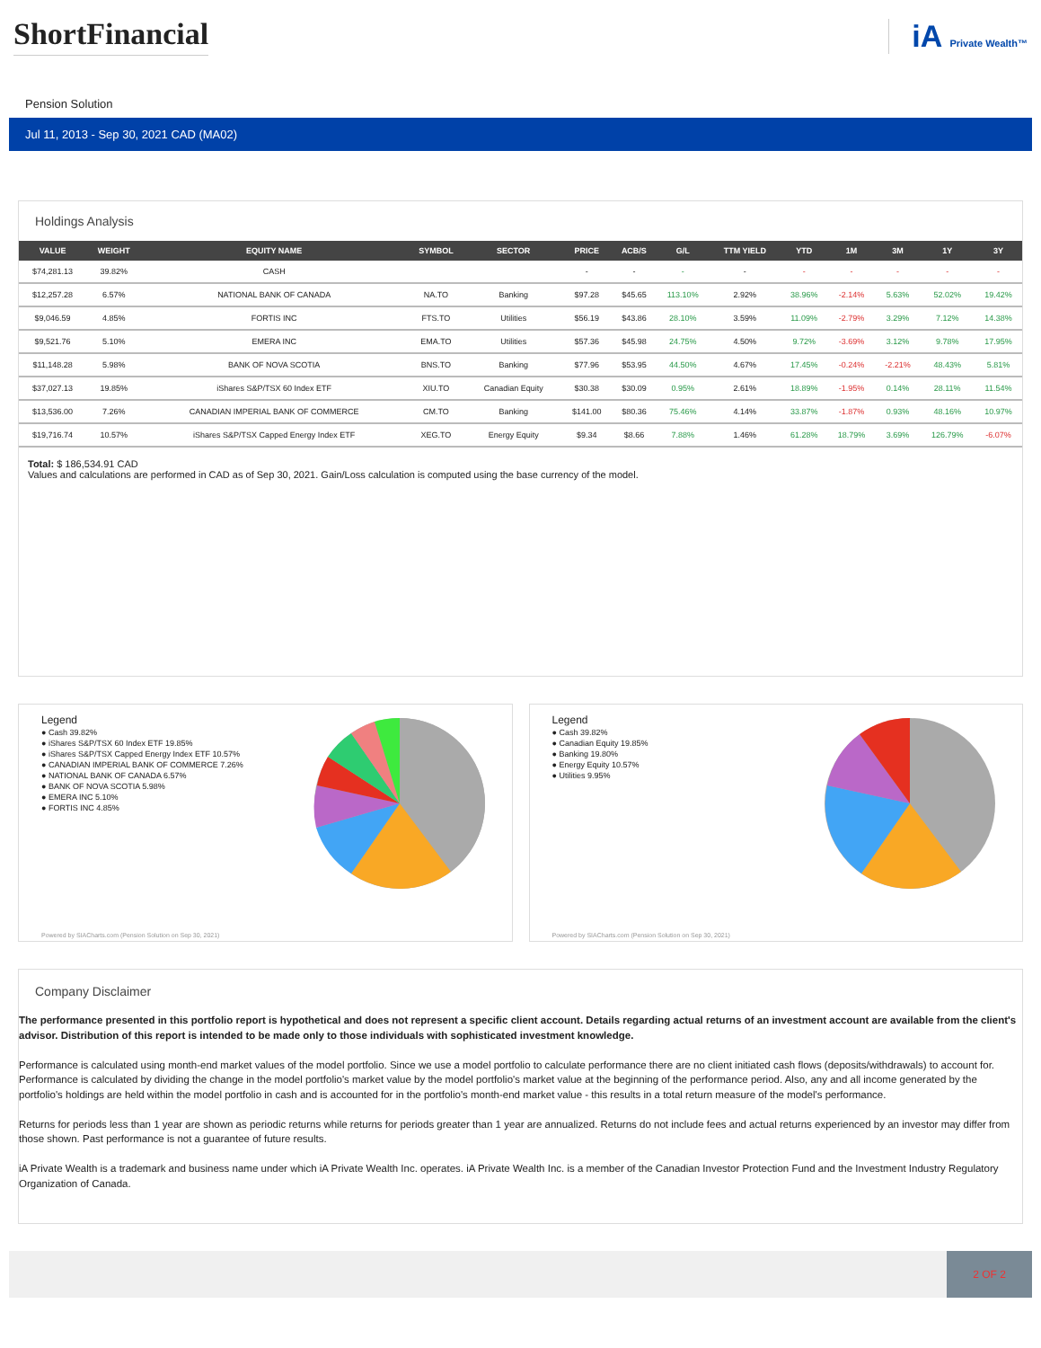ShortFinancial iA Private Wealth™
Pension Solution
Jul 11, 2013 - Sep 30, 2021 CAD (MA02)
Holdings Analysis
| VALUE | WEIGHT | EQUITY NAME | SYMBOL | SECTOR | PRICE | ACB/S | G/L | TTM YIELD | YTD | 1M | 3M | 1Y | 3Y |
| --- | --- | --- | --- | --- | --- | --- | --- | --- | --- | --- | --- | --- | --- |
| $74,281.13 | 39.82% | CASH | | | - | - | - | - | - | - | - | - | - |
| $12,257.28 | 6.57% | NATIONAL BANK OF CANADA | NA.TO | Banking | $97.28 | $45.65 | 113.10% | 2.92% | 38.96% | -2.14% | 5.63% | 52.02% | 19.42% |
| $9,046.59 | 4.85% | FORTIS INC | FTS.TO | Utilities | $56.19 | $43.86 | 28.10% | 3.59% | 11.09% | -2.79% | 3.29% | 7.12% | 14.38% |
| $9,521.76 | 5.10% | EMERA INC | EMA.TO | Utilities | $57.36 | $45.98 | 24.75% | 4.50% | 9.72% | -3.69% | 3.12% | 9.78% | 17.95% |
| $11,148.28 | 5.98% | BANK OF NOVA SCOTIA | BNS.TO | Banking | $77.96 | $53.95 | 44.50% | 4.67% | 17.45% | -0.24% | -2.21% | 48.43% | 5.81% |
| $37,027.13 | 19.85% | iShares S&P/TSX 60 Index ETF | XIU.TO | Canadian Equity | $30.38 | $30.09 | 0.95% | 2.61% | 18.89% | -1.95% | 0.14% | 28.11% | 11.54% |
| $13,536.00 | 7.26% | CANADIAN IMPERIAL BANK OF COMMERCE | CM.TO | Banking | $141.00 | $80.36 | 75.46% | 4.14% | 33.87% | -1.87% | 0.93% | 48.16% | 10.97% |
| $19,716.74 | 10.57% | iShares S&P/TSX Capped Energy Index ETF | XEG.TO | Energy Equity | $9.34 | $8.66 | 7.88% | 1.46% | 61.28% | 18.79% | 3.69% | 126.79% | -6.07% |
Total: $ 186,534.91 CAD
Values and calculations are performed in CAD as of Sep 30, 2021. Gain/Loss calculation is computed using the base currency of the model.
Legend
● Cash 39.82%
● iShares S&P/TSX 60 Index ETF 19.85%
● iShares S&P/TSX Capped Energy Index ETF 10.57%
● CANADIAN IMPERIAL BANK OF COMMERCE 7.26%
● NATIONAL BANK OF CANADA 6.57%
● BANK OF NOVA SCOTIA 5.98%
● EMERA INC 5.10%
● FORTIS INC 4.85%
Powered by SIACharts.com (Pension Solution on Sep 30, 2021)
Legend
● Cash 39.82%
● Canadian Equity 19.85%
● Banking 19.80%
● Energy Equity 10.57%
● Utilities 9.95%
Powered by SIACharts.com (Pension Solution on Sep 30, 2021)
Company Disclaimer
The performance presented in this portfolio report is hypothetical and does not represent a specific client account. Details regarding actual returns of an investment account are available from the client's advisor. Distribution of this report is intended to be made only to those individuals with sophisticated investment knowledge.
Performance is calculated using month-end market values of the model portfolio. Since we use a model portfolio to calculate performance there are no client initiated cash flows (deposits/withdrawals) to account for. Performance is calculated by dividing the change in the model portfolio's market value by the model portfolio's market value at the beginning of the performance period. Also, any and all income generated by the portfolio's holdings are held within the model portfolio in cash and is accounted for in the portfolio's month-end market value - this results in a total return measure of the model's performance.
Returns for periods less than 1 year are shown as periodic returns while returns for periods greater than 1 year are annualized. Returns do not include fees and actual returns experienced by an investor may differ from those shown. Past performance is not a guarantee of future results.
iA Private Wealth is a trademark and business name under which iA Private Wealth Inc. operates. iA Private Wealth Inc. is a member of the Canadian Investor Protection Fund and the Investment Industry Regulatory Organization of Canada.
2 OF 2